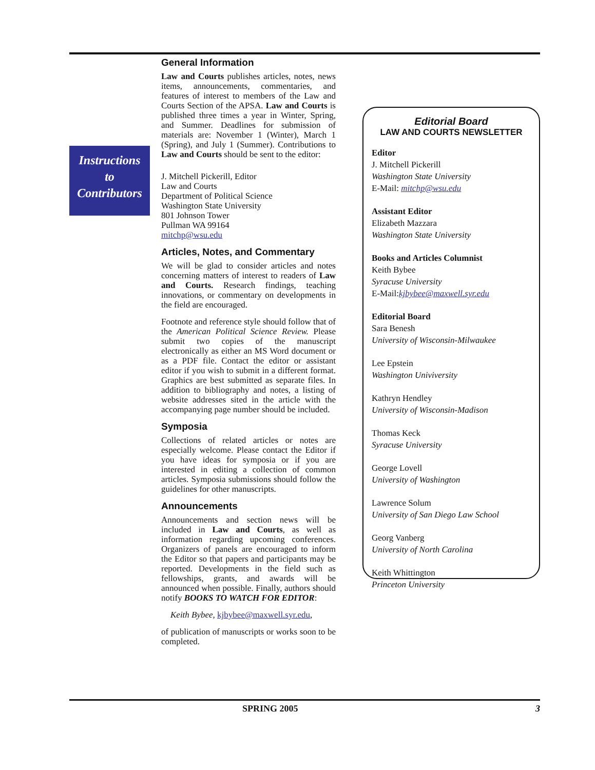Instructions
to
Contributors
General Information
Law and Courts publishes articles, notes, news items, announcements, commentaries, and features of interest to members of the Law and Courts Section of the APSA. Law and Courts is published three times a year in Winter, Spring, and Summer. Deadlines for submission of materials are: November 1 (Winter), March 1 (Spring), and July 1 (Summer). Contributions to Law and Courts should be sent to the editor:
J. Mitchell Pickerill, Editor
Law and Courts
Department of Political Science
Washington State University
801 Johnson Tower
Pullman WA 99164
mitchp@wsu.edu
Articles, Notes, and Commentary
We will be glad to consider articles and notes concerning matters of interest to readers of Law and Courts. Research findings, teaching innovations, or commentary on developments in the field are encouraged.
Footnote and reference style should follow that of the American Political Science Review. Please submit two copies of the manuscript electronically as either an MS Word document or as a PDF file. Contact the editor or assistant editor if you wish to submit in a different format. Graphics are best submitted as separate files. In addition to bibliography and notes, a listing of website addresses sited in the article with the accompanying page number should be included.
Symposia
Collections of related articles or notes are especially welcome. Please contact the Editor if you have ideas for symposia or if you are interested in editing a collection of common articles. Symposia submissions should follow the guidelines for other manuscripts.
Announcements
Announcements and section news will be included in Law and Courts, as well as information regarding upcoming conferences. Organizers of panels are encouraged to inform the Editor so that papers and participants may be reported. Developments in the field such as fellowships, grants, and awards will be announced when possible. Finally, authors should notify BOOKS TO WATCH FOR EDITOR:
Keith Bybee, kjbybee@maxwell.syr.edu,
of publication of manuscripts or works soon to be completed.
Editorial Board
LAW AND COURTS NEWSLETTER
Editor
J. Mitchell Pickerill
Washington State University
E-Mail: mitchp@wsu.edu
Assistant Editor
Elizabeth Mazzara
Washington State University
Books and Articles Columnist
Keith Bybee
Syracuse University
E-Mail:kjbybee@maxwell.syr.edu
Editorial Board
Sara Benesh
University of Wisconsin-Milwaukee
Lee Epstein
Washington Univiversity
Kathryn Hendley
University of Wisconsin-Madison
Thomas Keck
Syracuse University
George Lovell
University of Washington
Lawrence Solum
University of San Diego Law School
Georg Vanberg
University of North Carolina
Keith Whittington
Princeton University
SPRING 2005 3